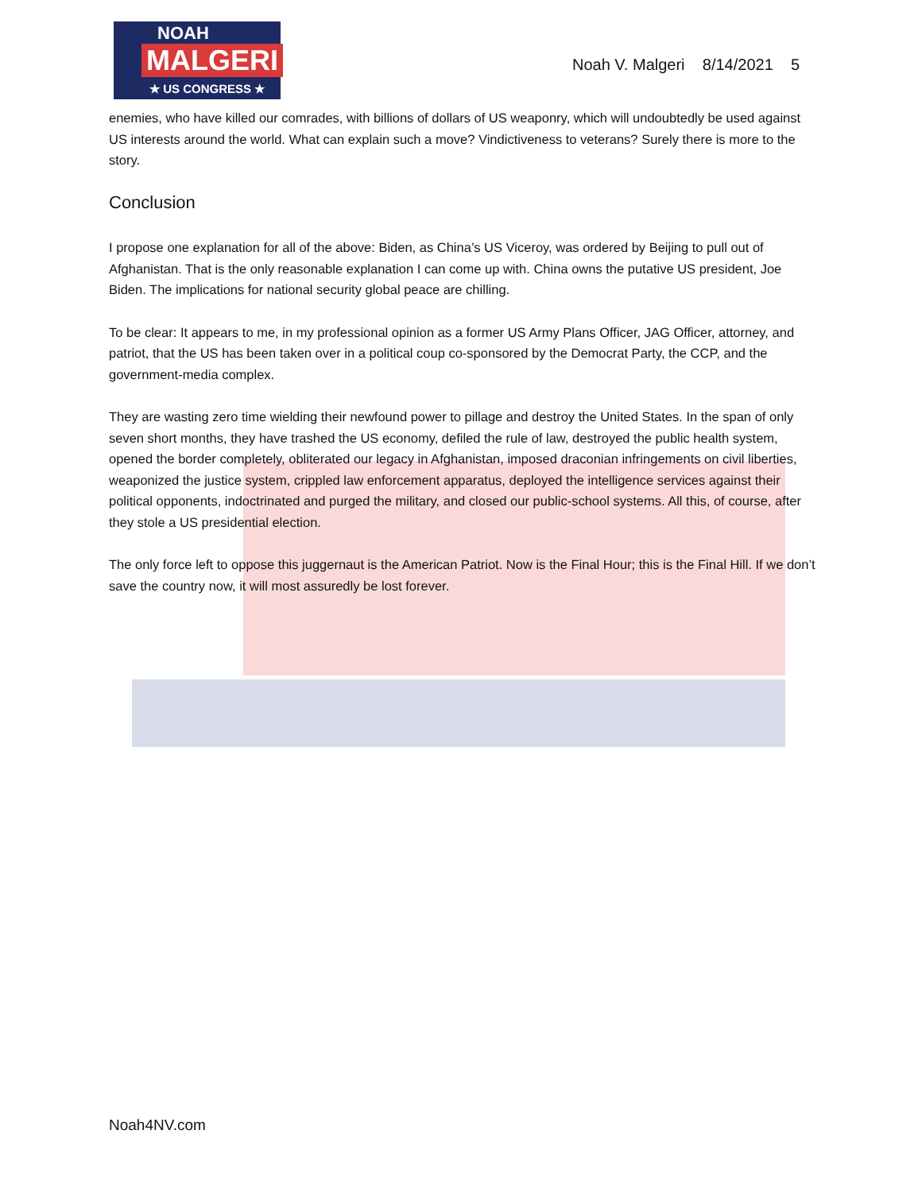NOAH
MALGERI
★ US CONGRESS ★
Noah V. Malgeri 8/14/2021 5
enemies, who have killed our comrades, with billions of dollars of US weaponry, which will undoubtedly be used against US interests around the world. What can explain such a move? Vindictiveness to veterans? Surely there is more to the story.
Conclusion
I propose one explanation for all of the above: Biden, as China’s US Viceroy, was ordered by Beijing to pull out of Afghanistan. That is the only reasonable explanation I can come up with. China owns the putative US president, Joe Biden. The implications for national security global peace are chilling.
To be clear: It appears to me, in my professional opinion as a former US Army Plans Officer, JAG Officer, attorney, and patriot, that the US has been taken over in a political coup co-sponsored by the Democrat Party, the CCP, and the government-media complex.
They are wasting zero time wielding their newfound power to pillage and destroy the United States. In the span of only seven short months, they have trashed the US economy, defiled the rule of law, destroyed the public health system, opened the border completely, obliterated our legacy in Afghanistan, imposed draconian infringements on civil liberties, weaponized the justice system, crippled law enforcement apparatus, deployed the intelligence services against their political opponents, indoctrinated and purged the military, and closed our public-school systems. All this, of course, after they stole a US presidential election.
The only force left to oppose this juggernaut is the American Patriot. Now is the Final Hour; this is the Final Hill. If we don’t save the country now, it will most assuredly be lost forever.
Noah4NV.com